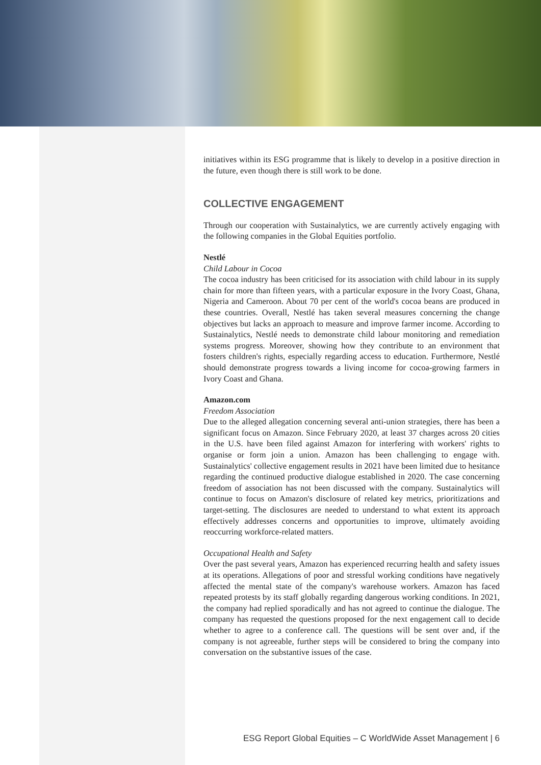initiatives within its ESG programme that is likely to develop in a positive direction in the future, even though there is still work to be done.
COLLECTIVE ENGAGEMENT
Through our cooperation with Sustainalytics, we are currently actively engaging with the following companies in the Global Equities portfolio.
Nestlé
Child Labour in Cocoa
The cocoa industry has been criticised for its association with child labour in its supply chain for more than fifteen years, with a particular exposure in the Ivory Coast, Ghana, Nigeria and Cameroon. About 70 per cent of the world's cocoa beans are produced in these countries. Overall, Nestlé has taken several measures concerning the change objectives but lacks an approach to measure and improve farmer income. According to Sustainalytics, Nestlé needs to demonstrate child labour monitoring and remediation systems progress. Moreover, showing how they contribute to an environment that fosters children's rights, especially regarding access to education. Furthermore, Nestlé should demonstrate progress towards a living income for cocoa-growing farmers in Ivory Coast and Ghana.
Amazon.com
Freedom Association
Due to the alleged allegation concerning several anti-union strategies, there has been a significant focus on Amazon. Since February 2020, at least 37 charges across 20 cities in the U.S. have been filed against Amazon for interfering with workers' rights to organise or form join a union. Amazon has been challenging to engage with. Sustainalytics' collective engagement results in 2021 have been limited due to hesitance regarding the continued productive dialogue established in 2020. The case concerning freedom of association has not been discussed with the company. Sustainalytics will continue to focus on Amazon's disclosure of related key metrics, prioritizations and target-setting. The disclosures are needed to understand to what extent its approach effectively addresses concerns and opportunities to improve, ultimately avoiding reoccurring workforce-related matters.
Occupational Health and Safety
Over the past several years, Amazon has experienced recurring health and safety issues at its operations. Allegations of poor and stressful working conditions have negatively affected the mental state of the company's warehouse workers. Amazon has faced repeated protests by its staff globally regarding dangerous working conditions. In 2021, the company had replied sporadically and has not agreed to continue the dialogue. The company has requested the questions proposed for the next engagement call to decide whether to agree to a conference call. The questions will be sent over and, if the company is not agreeable, further steps will be considered to bring the company into conversation on the substantive issues of the case.
ESG Report Global Equities – C WorldWide Asset Management | 6